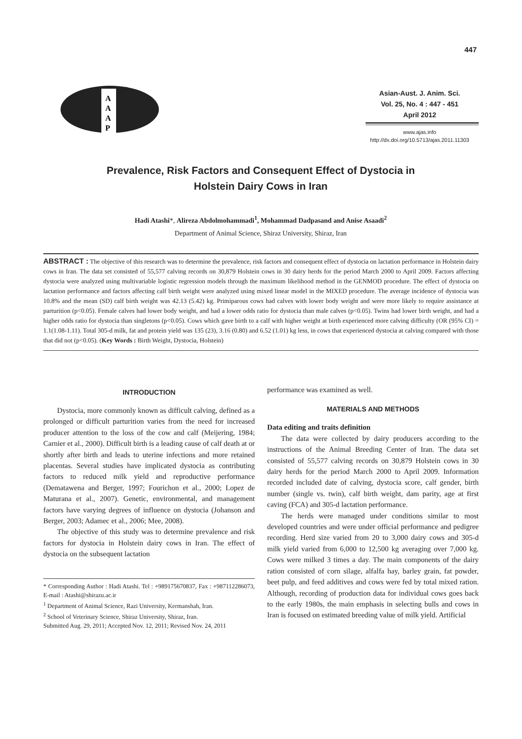447
A
A
A
P
Asian-Aust. J. Anim. Sci.
Vol. 25, No. 4 : 447 - 451
April 2012
www.ajas.info
http://dx.doi.org/10.5713/ajas.2011.11303
Prevalence, Risk Factors and Consequent Effect of Dystocia in
Holstein Dairy Cows in Iran
Hadi Atashi*, Alireza Abdolmohammadi<sup>1</sup>, Mohammad Dadpasand and Anise Asaadi<sup>2</sup>
Department of Animal Science, Shiraz University, Shiraz, Iran
ABSTRACT : The objective of this research was to determine the prevalence, risk factors and consequent effect of dystocia on lactation performance in Holstein dairy cows in Iran. The data set consisted of 55,577 calving records on 30,879 Holstein cows in 30 dairy herds for the period March 2000 to April 2009. Factors affecting dystocia were analyzed using multivariable logistic regression models through the maximum likelihood method in the GENMOD procedure. The effect of dystocia on lactation performance and factors affecting calf birth weight were analyzed using mixed linear model in the MIXED procedure. The average incidence of dystocia was 10.8% and the mean (SD) calf birth weight was 42.13 (5.42) kg. Primiparous cows had calves with lower body weight and were more likely to require assistance at parturition (p<0.05). Female calves had lower body weight, and had a lower odds ratio for dystocia than male calves (p<0.05). Twins had lower birth weight, and had a higher odds ratio for dystocia than singletons (p<0.05). Cows which gave birth to a calf with higher weight at birth experienced more calving difficulty (OR (95% CI) = 1.1(1.08-1.11). Total 305-d milk, fat and protein yield was 135 (23), 3.16 (0.80) and 6.52 (1.01) kg less, in cows that experienced dystocia at calving compared with those that did not (p<0.05). (Key Words : Birth Weight, Dystocia, Holstein)
INTRODUCTION
Dystocia, more commonly known as difficult calving, defined as a prolonged or difficult parturition varies from the need for increased producer attention to the loss of the cow and calf (Meijering, 1984; Carnier et al., 2000). Difficult birth is a leading cause of calf death at or shortly after birth and leads to uterine infections and more retained placentas. Several studies have implicated dystocia as contributing factors to reduced milk yield and reproductive performance (Dematawena and Berger, 1997; Fourichon et al., 2000; Lopez de Maturana et al., 2007). Genetic, environmental, and management factors have varying degrees of influence on dystocia (Johanson and Berger, 2003; Adamec et al., 2006; Mee, 2008).
The objective of this study was to determine prevalence and risk factors for dystocia in Holstein dairy cows in Iran. The effect of dystocia on the subsequent lactation
* Corresponding Author : Hadi Atashi. Tel : +989175670837, Fax : +987112286073, E-mail : Atashi@shirazu.ac.ir
<sup>1</sup> Department of Animal Science, Razi University, Kermanshah, Iran.
<sup>2</sup> School of Veterinary Science, Shiraz University, Shiraz, Iran.
Submitted Aug. 29, 2011; Accepted Nov. 12, 2011; Revised Nov. 24, 2011
performance was examined as well.
MATERIALS AND METHODS
Data editing and traits definition
The data were collected by dairy producers according to the instructions of the Animal Breeding Center of Iran. The data set consisted of 55,577 calving records on 30,879 Holstein cows in 30 dairy herds for the period March 2000 to April 2009. Information recorded included date of calving, dystocia score, calf gender, birth number (single vs. twin), calf birth weight, dam parity, age at first caving (FCA) and 305-d lactation performance.
The herds were managed under conditions similar to most developed countries and were under official performance and pedigree recording. Herd size varied from 20 to 3,000 dairy cows and 305-d milk yield varied from 6,000 to 12,500 kg averaging over 7,000 kg. Cows were milked 3 times a day. The main components of the dairy ration consisted of corn silage, alfalfa hay, barley grain, fat powder, beet pulp, and feed additives and cows were fed by total mixed ration. Although, recording of production data for individual cows goes back to the early 1980s, the main emphasis in selecting bulls and cows in Iran is focused on estimated breeding value of milk yield. Artificial